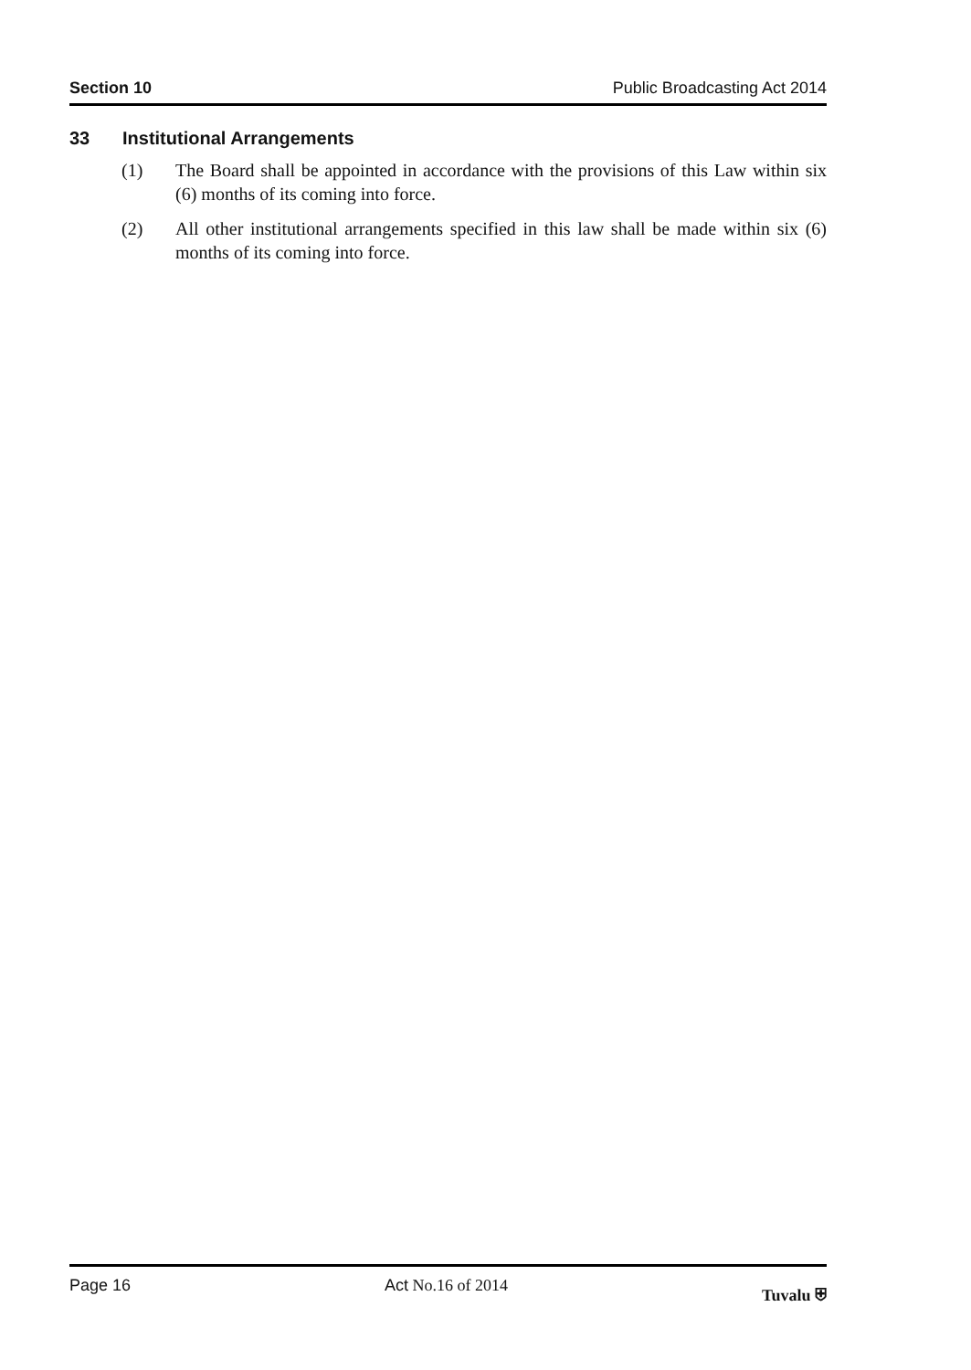Section 10 Public Broadcasting Act 2014
33 Institutional Arrangements
(1) The Board shall be appointed in accordance with the provisions of this Law within six (6) months of its coming into force.
(2) All other institutional arrangements specified in this law shall be made within six (6) months of its coming into force.
Page 16 Act No.16 of 2014 Tuvalu ⛨